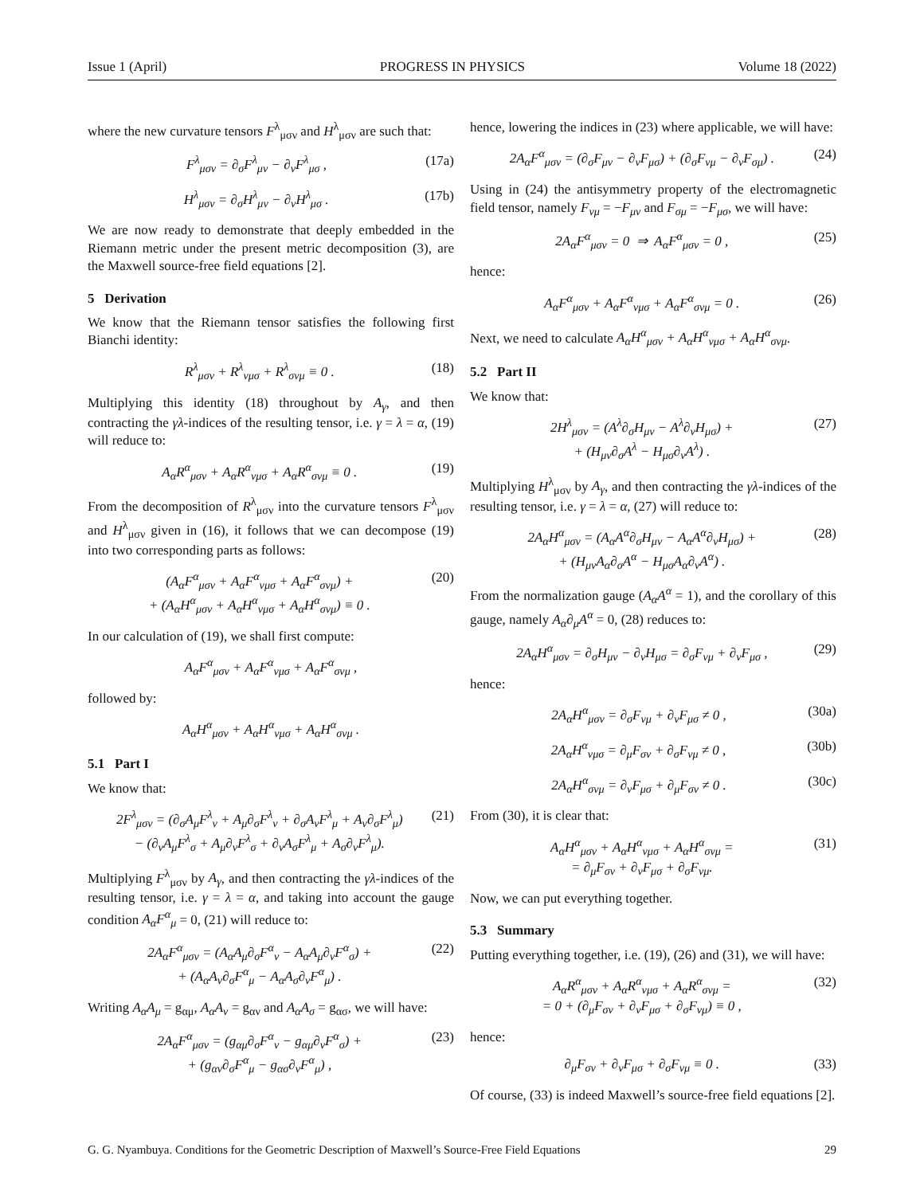Issue 1 (April) PROGRESS IN PHYSICS Volume 18 (2022)
where the new curvature tensors F<sup>λ</sup><sub>μσν</sub> and H<sup>λ</sup><sub>μσν</sub> are such that:
F<sup>λ</sup><sub>μσν</sub> = ∂<sub>σ</sub>F<sup>λ</sup><sub>μν</sub> − ∂<sub>ν</sub>F<sup>λ</sup><sub>μσ</sub> , (17a)
H<sup>λ</sup><sub>μσν</sub> = ∂<sub>σ</sub>H<sup>λ</sup><sub>μν</sub> − ∂<sub>ν</sub>H<sup>λ</sup><sub>μσ</sub> . (17b)
We are now ready to demonstrate that deeply embedded in the Riemann metric under the present metric decomposition (3), are the Maxwell source-free field equations [2].
5 Derivation
We know that the Riemann tensor satisfies the following first Bianchi identity:
R<sup>λ</sup><sub>μσν</sub> + R<sup>λ</sup><sub>νμσ</sub> + R<sup>λ</sup><sub>σνμ</sub> ≡ 0 . (18)
Multiplying this identity (18) throughout by A<sub>γ</sub>, and then contracting the γλ-indices of the resulting tensor, i.e. γ = λ = α, (19) will reduce to:
A<sub>α</sub>R<sup>α</sup><sub>μσν</sub> + A<sub>α</sub>R<sup>α</sup><sub>νμσ</sub> + A<sub>α</sub>R<sup>α</sup><sub>σνμ</sub> ≡ 0 . (19)
From the decomposition of R<sup>λ</sup><sub>μσν</sub> into the curvature tensors F<sup>λ</sup><sub>μσν</sub> and H<sup>λ</sup><sub>μσν</sub> given in (16), it follows that we can decompose (19) into two corresponding parts as follows:
(A<sub>α</sub>F<sup>α</sup><sub>μσν</sub> + A<sub>α</sub>F<sup>α</sup><sub>νμσ</sub> + A<sub>α</sub>F<sup>α</sup><sub>σνμ</sub>) +
+ (A<sub>α</sub>H<sup>α</sup><sub>μσν</sub> + A<sub>α</sub>H<sup>α</sup><sub>νμσ</sub> + A<sub>α</sub>H<sup>α</sup><sub>σνμ</sub>) ≡ 0 . (20)
In our calculation of (19), we shall first compute:
A<sub>α</sub>F<sup>α</sup><sub>μσν</sub> + A<sub>α</sub>F<sup>α</sup><sub>νμσ</sub> + A<sub>α</sub>F<sup>α</sup><sub>σνμ</sub> ,
followed by:
A<sub>α</sub>H<sup>α</sup><sub>μσν</sub> + A<sub>α</sub>H<sup>α</sup><sub>νμσ</sub> + A<sub>α</sub>H<sup>α</sup><sub>σνμ</sub> .
5.1 Part I
We know that:
2F<sup>λ</sup><sub>μσν</sub> = (∂<sub>σ</sub>A<sub>μ</sub>F<sup>λ</sup><sub>ν</sub> + A<sub>μ</sub>∂<sub>σ</sub>F<sup>λ</sup><sub>ν</sub> + ∂<sub>σ</sub>A<sub>ν</sub>F<sup>λ</sup><sub>μ</sub> + A<sub>ν</sub>∂<sub>σ</sub>F<sup>λ</sup><sub>μ</sub>)
− (∂<sub>ν</sub>A<sub>μ</sub>F<sup>λ</sup><sub>σ</sub> + A<sub>μ</sub>∂<sub>ν</sub>F<sup>λ</sup><sub>σ</sub> + ∂<sub>ν</sub>A<sub>σ</sub>F<sup>λ</sup><sub>μ</sub> + A<sub>σ</sub>∂<sub>ν</sub>F<sup>λ</sup><sub>μ</sub>). (21)
Multiplying F<sup>λ</sup><sub>μσν</sub> by A<sub>γ</sub>, and then contracting the γλ-indices of the resulting tensor, i.e. γ = λ = α, and taking into account the gauge condition A<sub>α</sub>F<sup>α</sup><sub>μ</sub> = 0, (21) will reduce to:
2A<sub>α</sub>F<sup>α</sup><sub>μσν</sub> = (A<sub>α</sub>A<sub>μ</sub>∂<sub>σ</sub>F<sup>α</sup><sub>ν</sub> − A<sub>α</sub>A<sub>μ</sub>∂<sub>ν</sub>F<sup>α</sup><sub>σ</sub>) +
+ (A<sub>α</sub>A<sub>ν</sub>∂<sub>σ</sub>F<sup>α</sup><sub>μ</sub> − A<sub>α</sub>A<sub>σ</sub>∂<sub>ν</sub>F<sup>α</sup><sub>μ</sub>) . (22)
Writing A<sub>α</sub>A<sub>μ</sub> = g<sub>αμ</sub>, A<sub>α</sub>A<sub>ν</sub> = g<sub>αν</sub> and A<sub>α</sub>A<sub>σ</sub> = g<sub>ασ</sub>, we will have:
2A<sub>α</sub>F<sup>α</sup><sub>μσν</sub> = (g<sub>αμ</sub>∂<sub>σ</sub>F<sup>α</sup><sub>ν</sub> − g<sub>αμ</sub>∂<sub>ν</sub>F<sup>α</sup><sub>σ</sub>) +
+ (g<sub>αν</sub>∂<sub>σ</sub>F<sup>α</sup><sub>μ</sub> − g<sub>ασ</sub>∂<sub>ν</sub>F<sup>α</sup><sub>μ</sub>) , (23)
hence, lowering the indices in (23) where applicable, we will have:
2A<sub>α</sub>F<sup>α</sup><sub>μσν</sub> = (∂<sub>σ</sub>F<sub>μν</sub> − ∂<sub>ν</sub>F<sub>μσ</sub>) + (∂<sub>σ</sub>F<sub>νμ</sub> − ∂<sub>ν</sub>F<sub>σμ</sub>) . (24)
Using in (24) the antisymmetry property of the electromagnetic field tensor, namely F<sub>νμ</sub> = −F<sub>μν</sub> and F<sub>σμ</sub> = −F<sub>μσ</sub>, we will have:
2A<sub>α</sub>F<sup>α</sup><sub>μσν</sub> = 0 ⇒ A<sub>α</sub>F<sup>α</sup><sub>μσν</sub> = 0 , (25)
hence:
A<sub>α</sub>F<sup>α</sup><sub>μσν</sub> + A<sub>α</sub>F<sup>α</sup><sub>νμσ</sub> + A<sub>α</sub>F<sup>α</sup><sub>σνμ</sub> = 0 . (26)
Next, we need to calculate A<sub>α</sub>H<sup>α</sup><sub>μσν</sub> + A<sub>α</sub>H<sup>α</sup><sub>νμσ</sub> + A<sub>α</sub>H<sup>α</sup><sub>σνμ</sub>.
5.2 Part II
We know that:
2H<sup>λ</sup><sub>μσν</sub> = (A<sup>λ</sup>∂<sub>σ</sub>H<sub>μν</sub> − A<sup>λ</sup>∂<sub>ν</sub>H<sub>μσ</sub>) +
+ (H<sub>μν</sub>∂<sub>σ</sub>A<sup>λ</sup> − H<sub>μσ</sub>∂<sub>ν</sub>A<sup>λ</sup>) . (27)
Multiplying H<sup>λ</sup><sub>μσν</sub> by A<sub>γ</sub>, and then contracting the γλ-indices of the resulting tensor, i.e. γ = λ = α, (27) will reduce to:
2A<sub>α</sub>H<sup>α</sup><sub>μσν</sub> = (A<sub>α</sub>A<sup>α</sup>∂<sub>σ</sub>H<sub>μν</sub> − A<sub>α</sub>A<sup>α</sup>∂<sub>ν</sub>H<sub>μσ</sub>) +
+ (H<sub>μν</sub>A<sub>α</sub>∂<sub>σ</sub>A<sup>α</sup> − H<sub>μσ</sub>A<sub>α</sub>∂<sub>ν</sub>A<sup>α</sup>) . (28)
From the normalization gauge (A<sub>α</sub>A<sup>α</sup> = 1), and the corollary of this gauge, namely A<sub>α</sub>∂<sub>μ</sub>A<sup>α</sup> = 0, (28) reduces to:
2A<sub>α</sub>H<sup>α</sup><sub>μσν</sub> = ∂<sub>σ</sub>H<sub>μν</sub> − ∂<sub>ν</sub>H<sub>μσ</sub> = ∂<sub>σ</sub>F<sub>νμ</sub> + ∂<sub>ν</sub>F<sub>μσ</sub> , (29)
hence:
2A<sub>α</sub>H<sup>α</sup><sub>μσν</sub> = ∂<sub>σ</sub>F<sub>νμ</sub> + ∂<sub>ν</sub>F<sub>μσ</sub> ≠ 0 , (30a)
2A<sub>α</sub>H<sup>α</sup><sub>νμσ</sub> = ∂<sub>μ</sub>F<sub>σν</sub> + ∂<sub>σ</sub>F<sub>νμ</sub> ≠ 0 , (30b)
2A<sub>α</sub>H<sup>α</sup><sub>σνμ</sub> = ∂<sub>ν</sub>F<sub>μσ</sub> + ∂<sub>μ</sub>F<sub>σν</sub> ≠ 0 . (30c)
From (30), it is clear that:
A<sub>α</sub>H<sup>α</sup><sub>μσν</sub> + A<sub>α</sub>H<sup>α</sup><sub>νμσ</sub> + A<sub>α</sub>H<sup>α</sup><sub>σνμ</sub> =
= ∂<sub>μ</sub>F<sub>σν</sub> + ∂<sub>ν</sub>F<sub>μσ</sub> + ∂<sub>σ</sub>F<sub>νμ</sub>. (31)
Now, we can put everything together.
5.3 Summary
Putting everything together, i.e. (19), (26) and (31), we will have:
A<sub>α</sub>R<sup>α</sup><sub>μσν</sub> + A<sub>α</sub>R<sup>α</sup><sub>νμσ</sub> + A<sub>α</sub>R<sup>α</sup><sub>σνμ</sub> =
= 0 + (∂<sub>μ</sub>F<sub>σν</sub> + ∂<sub>ν</sub>F<sub>μσ</sub> + ∂<sub>σ</sub>F<sub>νμ</sub>) ≡ 0 , (32)
hence:
∂<sub>μ</sub>F<sub>σν</sub> + ∂<sub>ν</sub>F<sub>μσ</sub> + ∂<sub>σ</sub>F<sub>νμ</sub> ≡ 0 . (33)
Of course, (33) is indeed Maxwell’s source-free field equations [2].
G. G. Nyambuya. Conditions for the Geometric Description of Maxwell’s Source-Free Field Equations 29